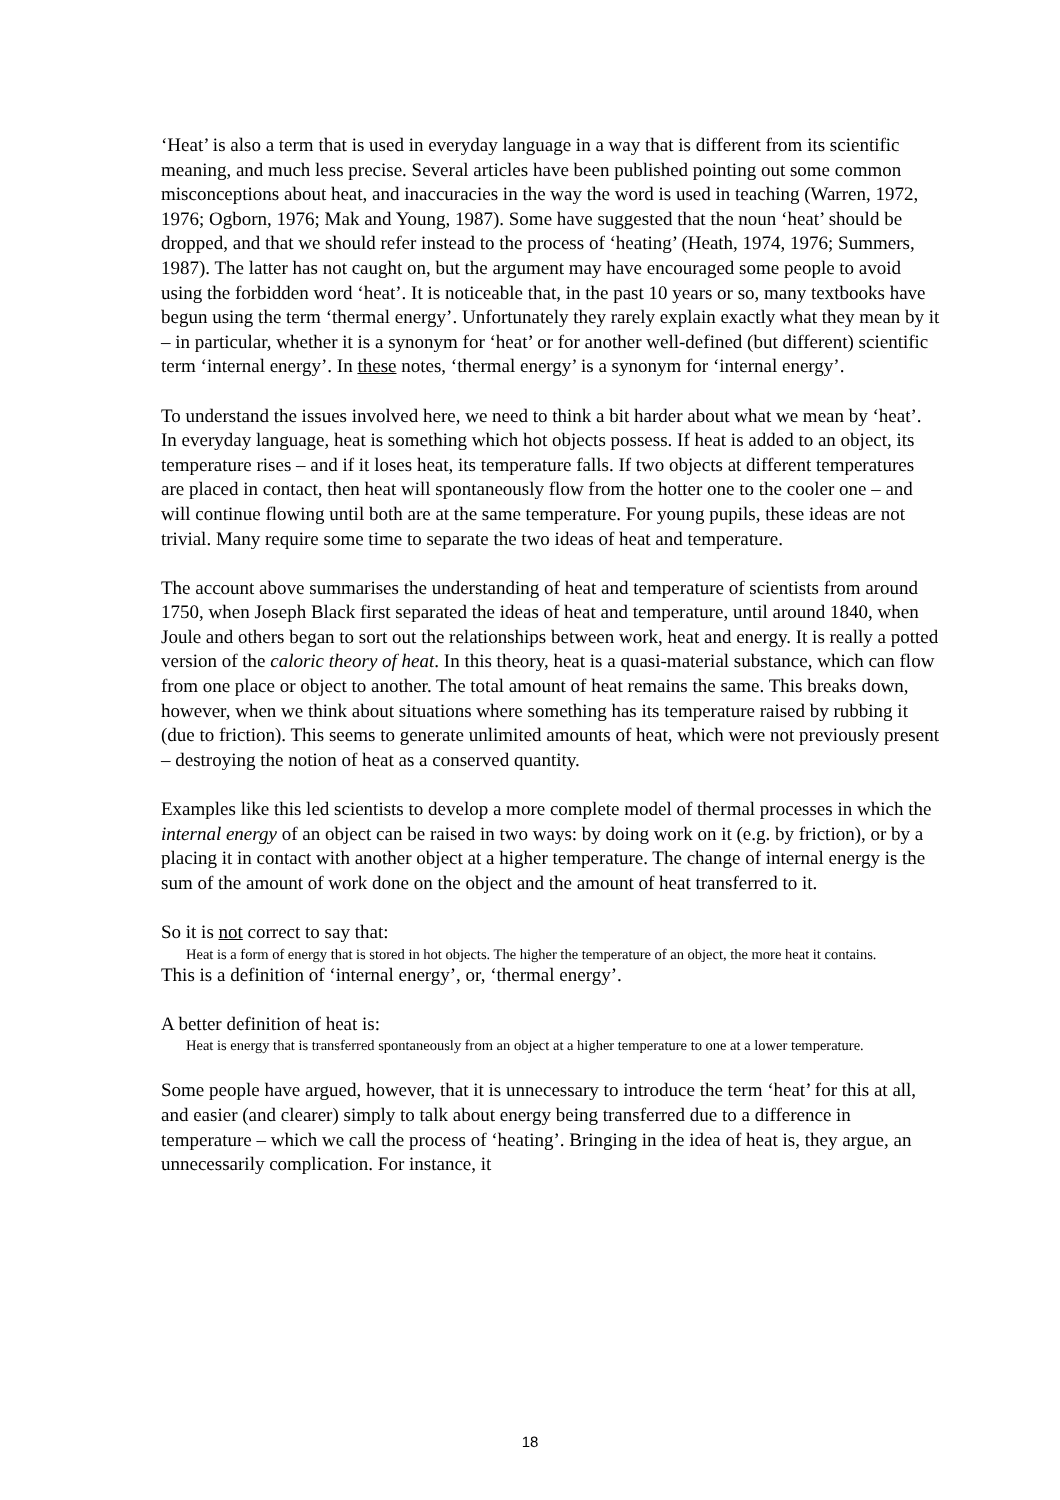‘Heat’ is also a term that is used in everyday language in a way that is different from its scientific meaning, and much less precise. Several articles have been published pointing out some common misconceptions about heat, and inaccuracies in the way the word is used in teaching (Warren, 1972, 1976; Ogborn, 1976; Mak and Young, 1987). Some have suggested that the noun ‘heat’ should be dropped, and that we should refer instead to the process of ‘heating’ (Heath, 1974, 1976; Summers, 1987). The latter has not caught on, but the argument may have encouraged some people to avoid using the forbidden word ‘heat’. It is noticeable that, in the past 10 years or so, many textbooks have begun using the term ‘thermal energy’. Unfortunately they rarely explain exactly what they mean by it – in particular, whether it is a synonym for ‘heat’ or for another well-defined (but different) scientific term ‘internal energy’. In these notes, ‘thermal energy’ is a synonym for ‘internal energy’.
To understand the issues involved here, we need to think a bit harder about what we mean by ‘heat’. In everyday language, heat is something which hot objects possess. If heat is added to an object, its temperature rises – and if it loses heat, its temperature falls. If two objects at different temperatures are placed in contact, then heat will spontaneously flow from the hotter one to the cooler one – and will continue flowing until both are at the same temperature. For young pupils, these ideas are not trivial. Many require some time to separate the two ideas of heat and temperature.
The account above summarises the understanding of heat and temperature of scientists from around 1750, when Joseph Black first separated the ideas of heat and temperature, until around 1840, when Joule and others began to sort out the relationships between work, heat and energy. It is really a potted version of the caloric theory of heat. In this theory, heat is a quasi-material substance, which can flow from one place or object to another. The total amount of heat remains the same. This breaks down, however, when we think about situations where something has its temperature raised by rubbing it (due to friction). This seems to generate unlimited amounts of heat, which were not previously present – destroying the notion of heat as a conserved quantity.
Examples like this led scientists to develop a more complete model of thermal processes in which the internal energy of an object can be raised in two ways: by doing work on it (e.g. by friction), or by a placing it in contact with another object at a higher temperature. The change of internal energy is the sum of the amount of work done on the object and the amount of heat transferred to it.
So it is not correct to say that:
Heat is a form of energy that is stored in hot objects. The higher the temperature of an object, the more heat it contains.
This is a definition of ‘internal energy’, or, ‘thermal energy’.
A better definition of heat is:
Heat is energy that is transferred spontaneously from an object at a higher temperature to one at a lower temperature.
Some people have argued, however, that it is unnecessary to introduce the term ‘heat’ for this at all, and easier (and clearer) simply to talk about energy being transferred due to a difference in temperature – which we call the process of ‘heating’. Bringing in the idea of heat is, they argue, an unnecessarily complication. For instance, it
18